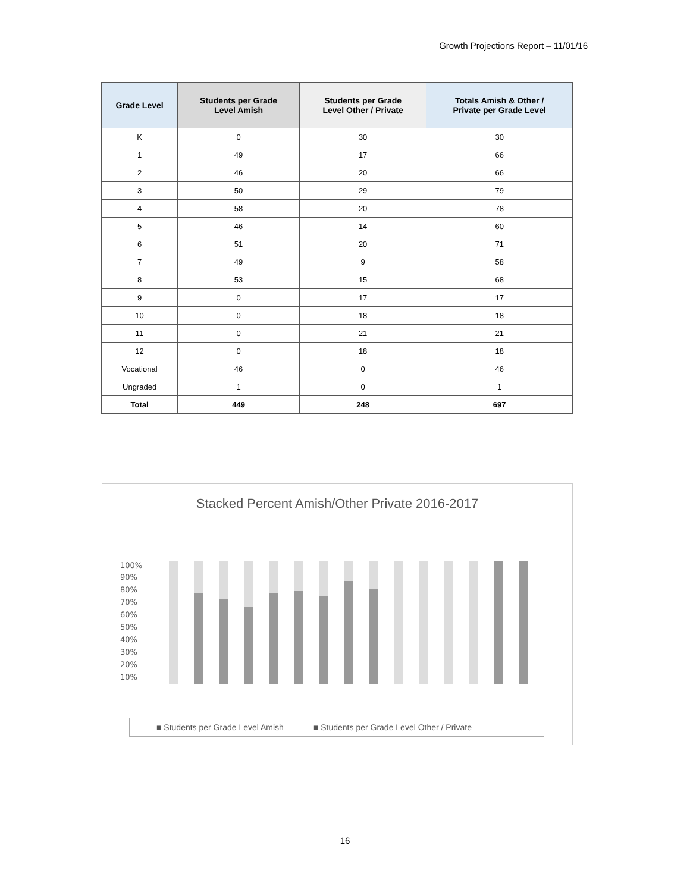Growth Projections Report – 11/01/16
| Grade Level | Students per Grade Level Amish | Students per Grade Level Other / Private | Totals Amish & Other / Private per Grade Level |
| --- | --- | --- | --- |
| K | 0 | 30 | 30 |
| 1 | 49 | 17 | 66 |
| 2 | 46 | 20 | 66 |
| 3 | 50 | 29 | 79 |
| 4 | 58 | 20 | 78 |
| 5 | 46 | 14 | 60 |
| 6 | 51 | 20 | 71 |
| 7 | 49 | 9 | 58 |
| 8 | 53 | 15 | 68 |
| 9 | 0 | 17 | 17 |
| 10 | 0 | 18 | 18 |
| 11 | 0 | 21 | 21 |
| 12 | 0 | 18 | 18 |
| Vocational | 46 | 0 | 46 |
| Ungraded | 1 | 0 | 1 |
| Total | 449 | 248 | 697 |
Stacked Percent Amish/Other Private 2016-2017
100%
90%
80%
70%
60%
50%
40%
30%
20%
10%
■ Students per Grade Level Amish ■ Students per Grade Level Other / Private
16